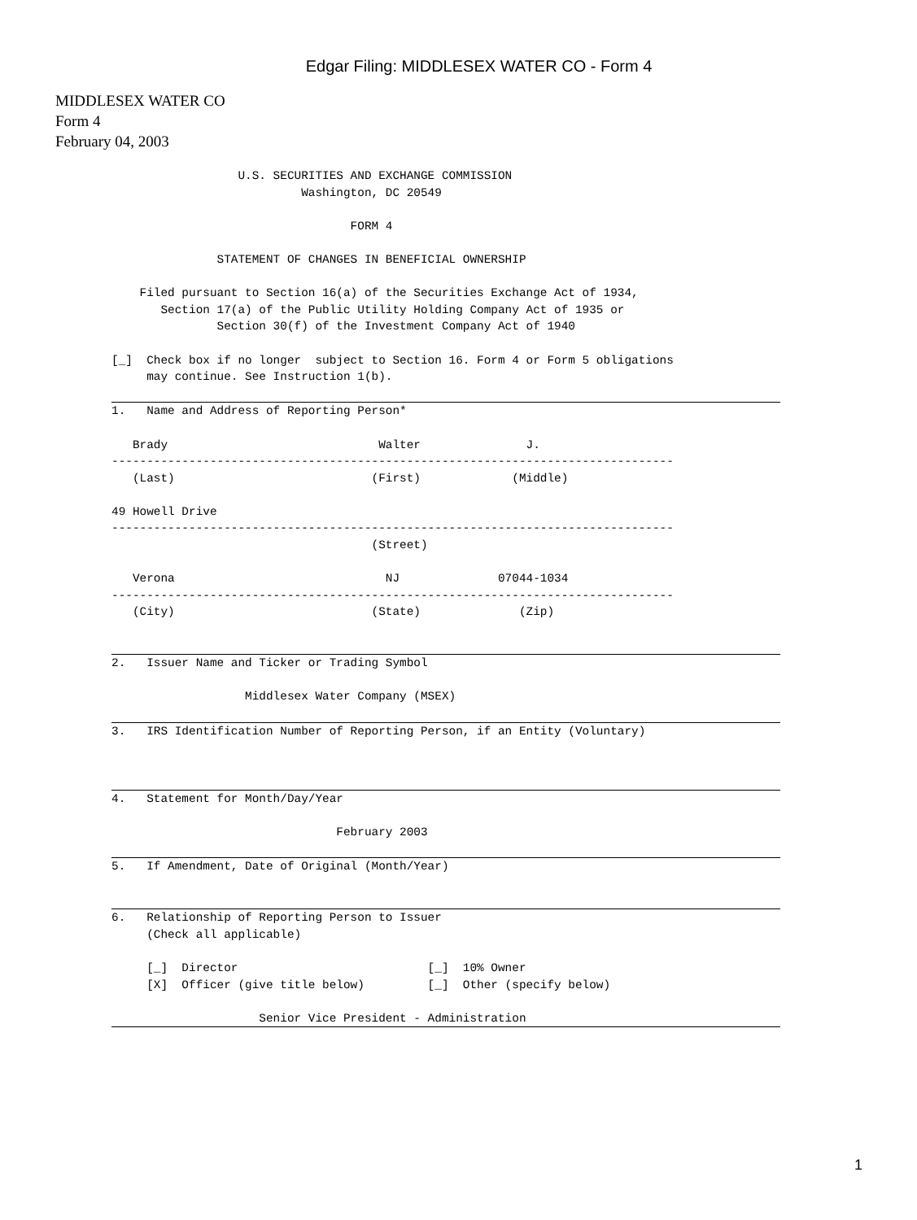Edgar Filing: MIDDLESEX WATER CO - Form 4
MIDDLESEX WATER CO
Form 4
February 04, 2003
                  U.S. SECURITIES AND EXCHANGE COMMISSION
                           Washington, DC 20549

                                  FORM 4

               STATEMENT OF CHANGES IN BENEFICIAL OWNERSHIP

    Filed pursuant to Section 16(a) of the Securities Exchange Act of 1934,
       Section 17(a) of the Public Utility Holding Company Act of 1935 or
               Section 30(f) of the Investment Company Act of 1940

[_]  Check box if no longer  subject to Section 16. Form 4 or Form 5 obligations
     may continue. See Instruction 1(b).

 1.   Name and Address of Reporting Person*

   Brady                              Walter               J.
--------------------------------------------------------------------------------
   (Last)                            (First)             (Middle)

49 Howell Drive
--------------------------------------------------------------------------------
                                     (Street)

   Verona                              NJ              07044-1034
--------------------------------------------------------------------------------
   (City)                            (State)              (Zip)


 2.   Issuer Name and Ticker or Trading Symbol

                   Middlesex Water Company (MSEX)

 3.   IRS Identification Number of Reporting Person, if an Entity (Voluntary)



 4.   Statement for Month/Day/Year

                                February 2003

 5.   If Amendment, Date of Original (Month/Year)


 6.   Relationship of Reporting Person to Issuer
     (Check all applicable)

     [_]  Director                           [_]  10% Owner
     [X]  Officer (give title below)         [_]  Other (specify below)

                     Senior Vice President - Administration
1